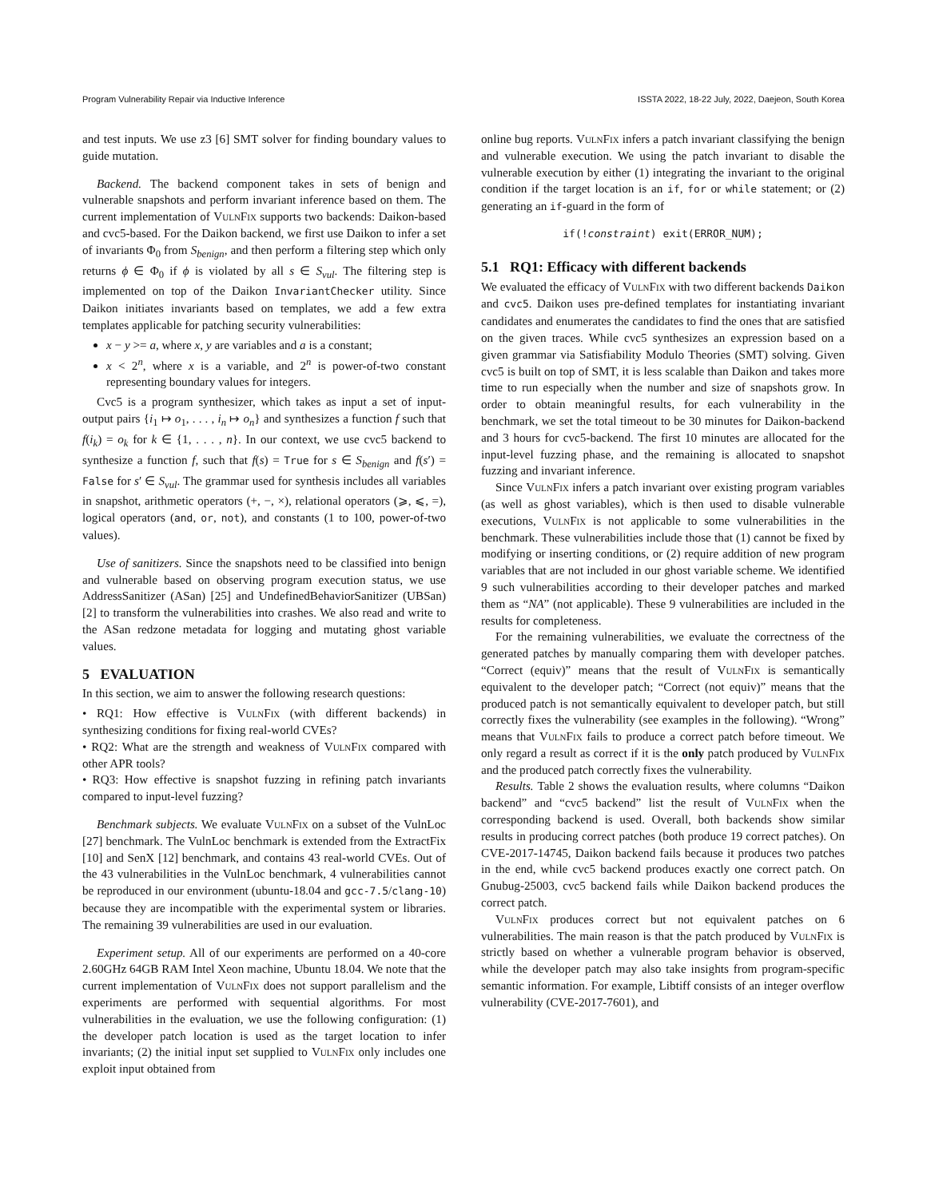Program Vulnerability Repair via Inductive Inference ISSTA 2022, 18-22 July, 2022, Daejeon, South Korea
and test inputs. We use z3 [6] SMT solver for finding boundary values to guide mutation.
Backend. The backend component takes in sets of benign and vulnerable snapshots and perform invariant inference based on them. The current implementation of VulnFix supports two backends: Daikon-based and cvc5-based. For the Daikon backend, we first use Daikon to infer a set of invariants Φ<sub>0</sub> from S<sub>benign</sub>, and then perform a filtering step which only returns ϕ ∈ Φ<sub>0</sub> if ϕ is violated by all s ∈ S<sub>vul</sub>. The filtering step is implemented on top of the Daikon InvariantChecker utility. Since Daikon initiates invariants based on templates, we add a few extra templates applicable for patching security vulnerabilities:
x − y >= a, where x, y are variables and a is a constant;
x < 2<sup>n</sup>, where x is a variable, and 2<sup>n</sup> is power-of-two constant representing boundary values for integers.
Cvc5 is a program synthesizer, which takes as input a set of input-output pairs {i<sub>1</sub> ↦ o<sub>1</sub>, . . . , i<sub>n</sub> ↦ o<sub>n</sub>} and synthesizes a function f such that f(i<sub>k</sub>) = o<sub>k</sub> for k ∈ {1, . . . , n}. In our context, we use cvc5 backend to synthesize a function f, such that f(s) = True for s ∈ S<sub>benign</sub> and f(s′) = False for s′ ∈ S<sub>vul</sub>. The grammar used for synthesis includes all variables in snapshot, arithmetic operators (+, −, ×), relational operators (⩾, ⩽, =), logical operators (and, or, not), and constants (1 to 100, power-of-two values).
Use of sanitizers. Since the snapshots need to be classified into benign and vulnerable based on observing program execution status, we use AddressSanitizer (ASan) [25] and UndefinedBehaviorSanitizer (UBSan) [2] to transform the vulnerabilities into crashes. We also read and write to the ASan redzone metadata for logging and mutating ghost variable values.
5 EVALUATION
In this section, we aim to answer the following research questions:
• RQ1: How effective is VulnFix (with different backends) in synthesizing conditions for fixing real-world CVEs?
• RQ2: What are the strength and weakness of VulnFix compared with other APR tools?
• RQ3: How effective is snapshot fuzzing in refining patch invariants compared to input-level fuzzing?
Benchmark subjects. We evaluate VulnFix on a subset of the VulnLoc [27] benchmark. The VulnLoc benchmark is extended from the ExtractFix [10] and SenX [12] benchmark, and contains 43 real-world CVEs. Out of the 43 vulnerabilities in the VulnLoc benchmark, 4 vulnerabilities cannot be reproduced in our environment (ubuntu-18.04 and gcc-7.5/clang-10) because they are incompatible with the experimental system or libraries. The remaining 39 vulnerabilities are used in our evaluation.
Experiment setup. All of our experiments are performed on a 40-core 2.60GHz 64GB RAM Intel Xeon machine, Ubuntu 18.04. We note that the current implementation of VulnFix does not support parallelism and the experiments are performed with sequential algorithms. For most vulnerabilities in the evaluation, we use the following configuration: (1) the developer patch location is used as the target location to infer invariants; (2) the initial input set supplied to VulnFix only includes one exploit input obtained from
online bug reports. VulnFix infers a patch invariant classifying the benign and vulnerable execution. We using the patch invariant to disable the vulnerable execution by either (1) integrating the invariant to the original condition if the target location is an if, for or while statement; or (2) generating an if-guard in the form of
if(!constraint) exit(ERROR_NUM);
5.1 RQ1: Efficacy with different backends
We evaluated the efficacy of VulnFix with two different backends Daikon and cvc5. Daikon uses pre-defined templates for instantiating invariant candidates and enumerates the candidates to find the ones that are satisfied on the given traces. While cvc5 synthesizes an expression based on a given grammar via Satisfiability Modulo Theories (SMT) solving. Given cvc5 is built on top of SMT, it is less scalable than Daikon and takes more time to run especially when the number and size of snapshots grow. In order to obtain meaningful results, for each vulnerability in the benchmark, we set the total timeout to be 30 minutes for Daikon-backend and 3 hours for cvc5-backend. The first 10 minutes are allocated for the input-level fuzzing phase, and the remaining is allocated to snapshot fuzzing and invariant inference.
Since VulnFix infers a patch invariant over existing program variables (as well as ghost variables), which is then used to disable vulnerable executions, VulnFix is not applicable to some vulnerabilities in the benchmark. These vulnerabilities include those that (1) cannot be fixed by modifying or inserting conditions, or (2) require addition of new program variables that are not included in our ghost variable scheme. We identified 9 such vulnerabilities according to their developer patches and marked them as “NA” (not applicable). These 9 vulnerabilities are included in the results for completeness.
For the remaining vulnerabilities, we evaluate the correctness of the generated patches by manually comparing them with developer patches. “Correct (equiv)” means that the result of VulnFix is semantically equivalent to the developer patch; “Correct (not equiv)” means that the produced patch is not semantically equivalent to developer patch, but still correctly fixes the vulnerability (see examples in the following). “Wrong” means that VulnFix fails to produce a correct patch before timeout. We only regard a result as correct if it is the only patch produced by VulnFix and the produced patch correctly fixes the vulnerability.
Results. Table 2 shows the evaluation results, where columns “Daikon backend” and “cvc5 backend” list the result of VulnFix when the corresponding backend is used. Overall, both backends show similar results in producing correct patches (both produce 19 correct patches). On CVE-2017-14745, Daikon backend fails because it produces two patches in the end, while cvc5 backend produces exactly one correct patch. On Gnubug-25003, cvc5 backend fails while Daikon backend produces the correct patch.
VulnFix produces correct but not equivalent patches on 6 vulnerabilities. The main reason is that the patch produced by VulnFix is strictly based on whether a vulnerable program behavior is observed, while the developer patch may also take insights from program-specific semantic information. For example, Libtiff consists of an integer overflow vulnerability (CVE-2017-7601), and